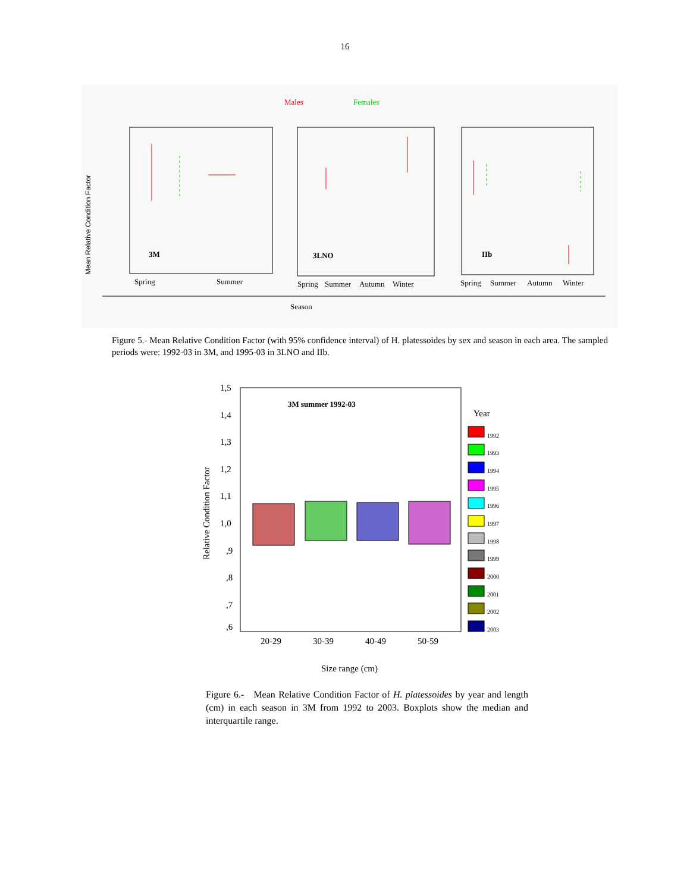16
Males
Females
Mean Relative Condition Factor
3M
3LNO
IIb
Spring
Summer
Spring
Summer
Autumn
Winter
Spring
Summer
Autumn
Winter
Season
Figure 5.- Mean Relative Condition Factor (with 95% confidence interval) of H. platessoides by sex and season in each area. The sampled periods were: 1992-03 in 3M, and 1995-03 in 3LNO and IIb.
1,5
1,4
1,3
1,2
1,1
1,0
,9
,8
,7
,6
Relative Condition Factor
3M summer 1992-03
20-29
30-39
40-49
50-59
Size range (cm)
Year
1992
1993
1994
1995
1996
1997
1998
1999
2000
2001
2002
2003
Figure 6.- Mean Relative Condition Factor of H. platessoides by year and length (cm) in each season in 3M from 1992 to 2003. Boxplots show the median and interquartile range.